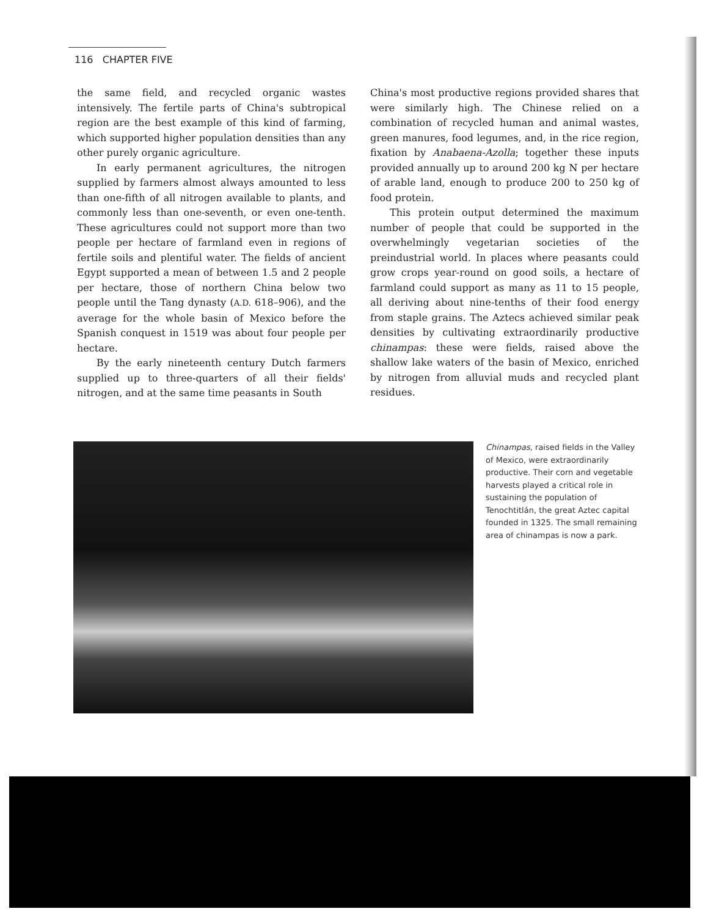116 CHAPTER FIVE
the same field, and recycled organic wastes intensively. The fertile parts of China's subtropical region are the best example of this kind of farming, which supported higher population densities than any other purely organic agriculture.
In early permanent agricultures, the nitrogen supplied by farmers almost always amounted to less than one-fifth of all nitrogen available to plants, and commonly less than one-seventh, or even one-tenth. These agricultures could not support more than two people per hectare of farmland even in regions of fertile soils and plentiful water. The fields of ancient Egypt supported a mean of between 1.5 and 2 people per hectare, those of northern China below two people until the Tang dynasty (A.D. 618–906), and the average for the whole basin of Mexico before the Spanish conquest in 1519 was about four people per hectare.
By the early nineteenth century Dutch farmers supplied up to three-quarters of all their fields' nitrogen, and at the same time peasants in South
China's most productive regions provided shares that were similarly high. The Chinese relied on a combination of recycled human and animal wastes, green manures, food legumes, and, in the rice region, fixation by Anabaena-Azolla; together these inputs provided annually up to around 200 kg N per hectare of arable land, enough to produce 200 to 250 kg of food protein.
This protein output determined the maximum number of people that could be supported in the overwhelmingly vegetarian societies of the preindustrial world. In places where peasants could grow crops year-round on good soils, a hectare of farmland could support as many as 11 to 15 people, all deriving about nine-tenths of their food energy from staple grains. The Aztecs achieved similar peak densities by cultivating extraordinarily productive chinampas: these were fields, raised above the shallow lake waters of the basin of Mexico, enriched by nitrogen from alluvial muds and recycled plant residues.
Chinampas, raised fields in the Valley of Mexico, were extraordinarily productive. Their corn and vegetable harvests played a critical role in sustaining the population of Tenochtitlán, the great Aztec capital founded in 1325. The small remaining area of chinampas is now a park.